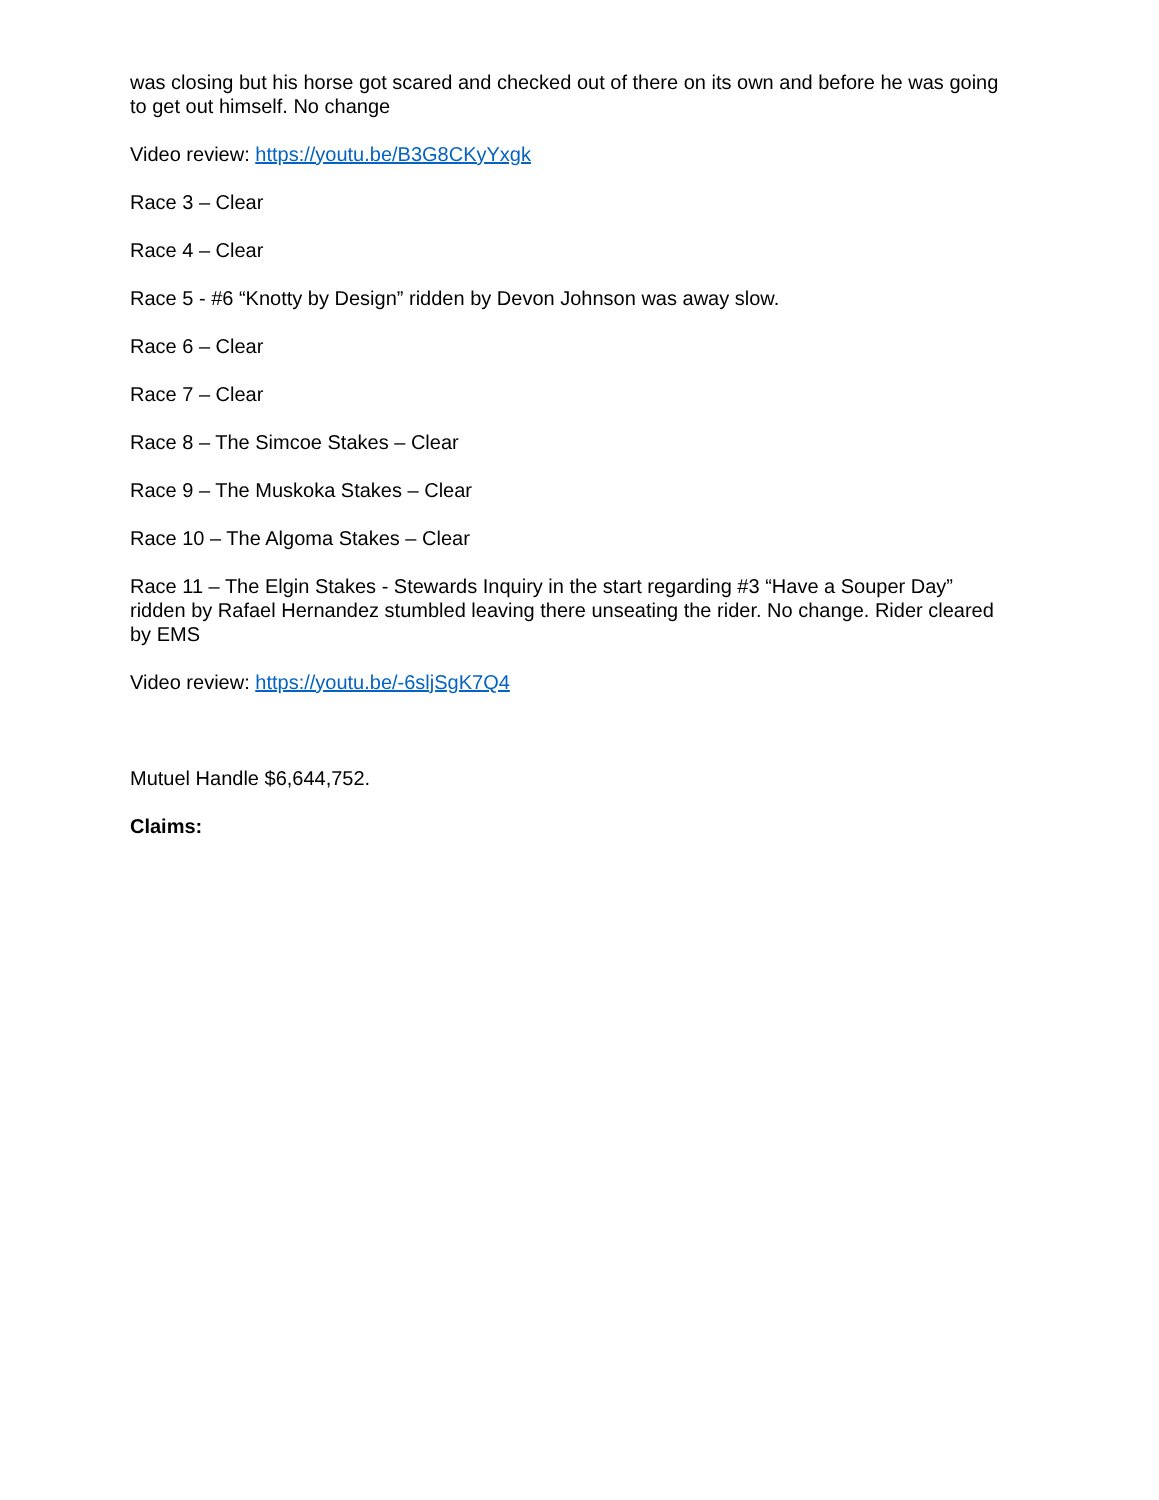was closing but his horse got scared and checked out of there on its own and before he was going to get out himself. No change
Video review: https://youtu.be/B3G8CKyYxgk
Race 3 – Clear
Race 4 – Clear
Race 5 - #6 “Knotty by Design” ridden by Devon Johnson was away slow.
Race 6 – Clear
Race 7 – Clear
Race 8 – The Simcoe Stakes – Clear
Race 9 – The Muskoka Stakes – Clear
Race 10 – The Algoma Stakes – Clear
Race 11 – The Elgin Stakes - Stewards Inquiry in the start regarding #3 “Have a Souper Day” ridden by Rafael Hernandez stumbled leaving there unseating the rider. No change. Rider cleared by EMS
Video review: https://youtu.be/-6sljSgK7Q4
Mutuel Handle $6,644,752.
Claims: